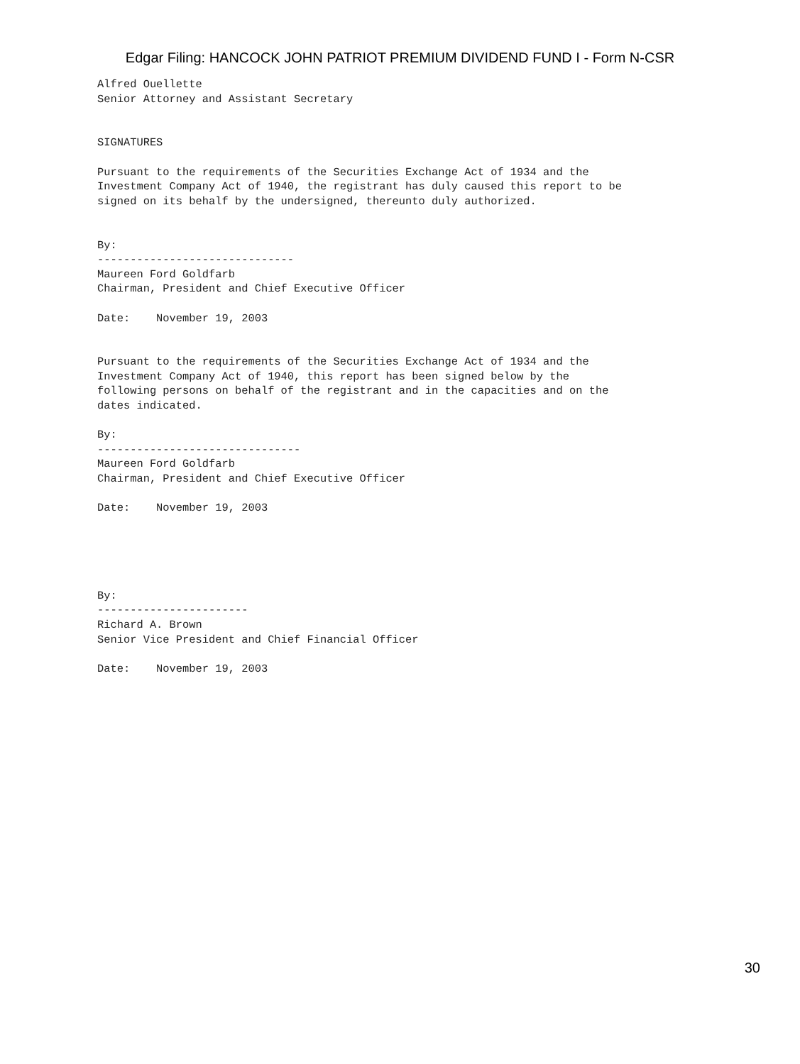Edgar Filing: HANCOCK JOHN PATRIOT PREMIUM DIVIDEND FUND I - Form N-CSR
Alfred Ouellette
Senior Attorney and Assistant Secretary


SIGNATURES

Pursuant to the requirements of the Securities Exchange Act of 1934 and the
Investment Company Act of 1940, the registrant has duly caused this report to be
signed on its behalf by the undersigned, thereunto duly authorized.


By:
------------------------------
Maureen Ford Goldfarb
Chairman, President and Chief Executive Officer

Date:    November 19, 2003


Pursuant to the requirements of the Securities Exchange Act of 1934 and the
Investment Company Act of 1940, this report has been signed below by the
following persons on behalf of the registrant and in the capacities and on the
dates indicated.

By:
-------------------------------
Maureen Ford Goldfarb
Chairman, President and Chief Executive Officer

Date:    November 19, 2003





By:
-----------------------
Richard A. Brown
Senior Vice President and Chief Financial Officer

Date:    November 19, 2003
30